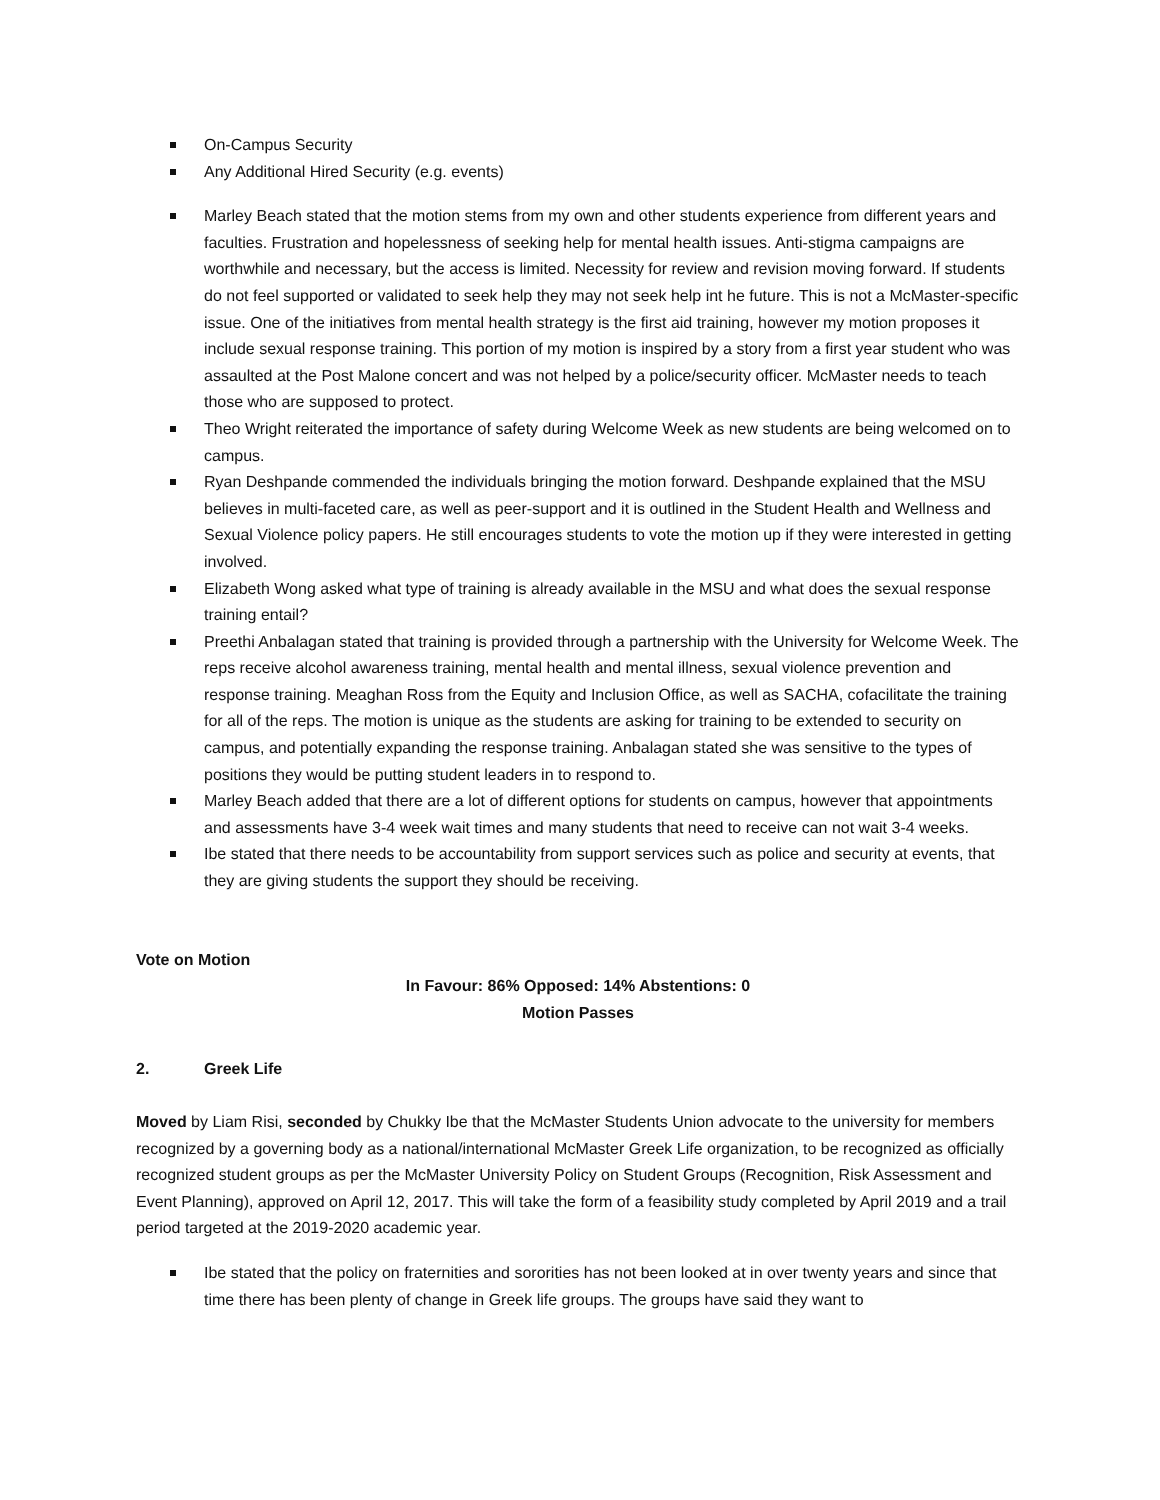On-Campus Security
Any Additional Hired Security (e.g. events)
Marley Beach stated that the motion stems from my own and other students experience from different years and faculties. Frustration and hopelessness of seeking help for mental health issues. Anti-stigma campaigns are worthwhile and necessary, but the access is limited. Necessity for review and revision moving forward. If students do not feel supported or validated to seek help they may not seek help int he future. This is not a McMaster-specific issue. One of the initiatives from mental health strategy is the first aid training, however my motion proposes it include sexual response training. This portion of my motion is inspired by a story from a first year student who was assaulted at the Post Malone concert and was not helped by a police/security officer. McMaster needs to teach those who are supposed to protect.
Theo Wright reiterated the importance of safety during Welcome Week as new students are being welcomed on to campus.
Ryan Deshpande commended the individuals bringing the motion forward. Deshpande explained that the MSU believes in multi-faceted care, as well as peer-support and it is outlined in the Student Health and Wellness and Sexual Violence policy papers. He still encourages students to vote the motion up if they were interested in getting involved.
Elizabeth Wong asked what type of training is already available in the MSU and what does the sexual response training entail?
Preethi Anbalagan stated that training is provided through a partnership with the University for Welcome Week. The reps receive alcohol awareness training, mental health and mental illness, sexual violence prevention and response training. Meaghan Ross from the Equity and Inclusion Office, as well as SACHA, cofacilitate the training for all of the reps. The motion is unique as the students are asking for training to be extended to security on campus, and potentially expanding the response training. Anbalagan stated she was sensitive to the types of positions they would be putting student leaders in to respond to.
Marley Beach added that there are a lot of different options for students on campus, however that appointments and assessments have 3-4 week wait times and many students that need to receive can not wait 3-4 weeks.
Ibe stated that there needs to be accountability from support services such as police and security at events, that they are giving students the support they should be receiving.
Vote on Motion
In Favour: 86% Opposed: 14% Abstentions: 0
Motion Passes
2. Greek Life
Moved by Liam Risi, seconded by Chukky Ibe that the McMaster Students Union advocate to the university for members recognized by a governing body as a national/international McMaster Greek Life organization, to be recognized as officially recognized student groups as per the McMaster University Policy on Student Groups (Recognition, Risk Assessment and Event Planning), approved on April 12, 2017. This will take the form of a feasibility study completed by April 2019 and a trail period targeted at the 2019-2020 academic year.
Ibe stated that the policy on fraternities and sororities has not been looked at in over twenty years and since that time there has been plenty of change in Greek life groups. The groups have said they want to